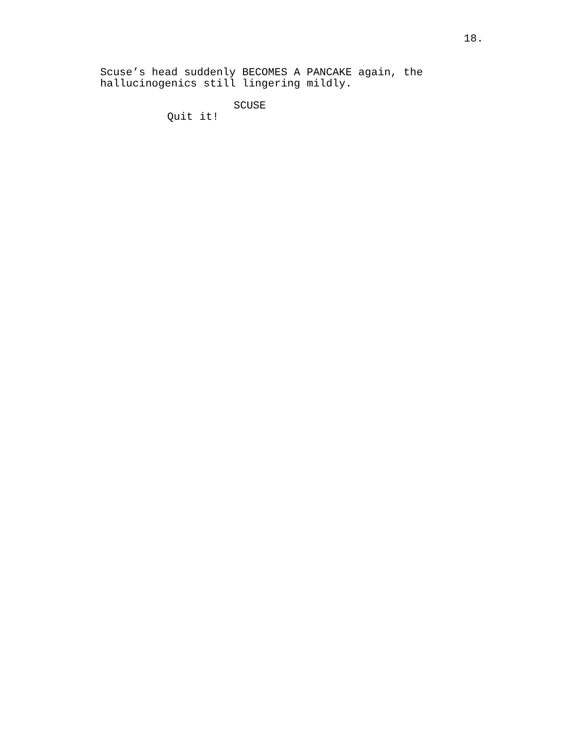18.
Scuse’s head suddenly BECOMES A PANCAKE again, the
hallucinogenics still lingering mildly.
SCUSE
Quit it!